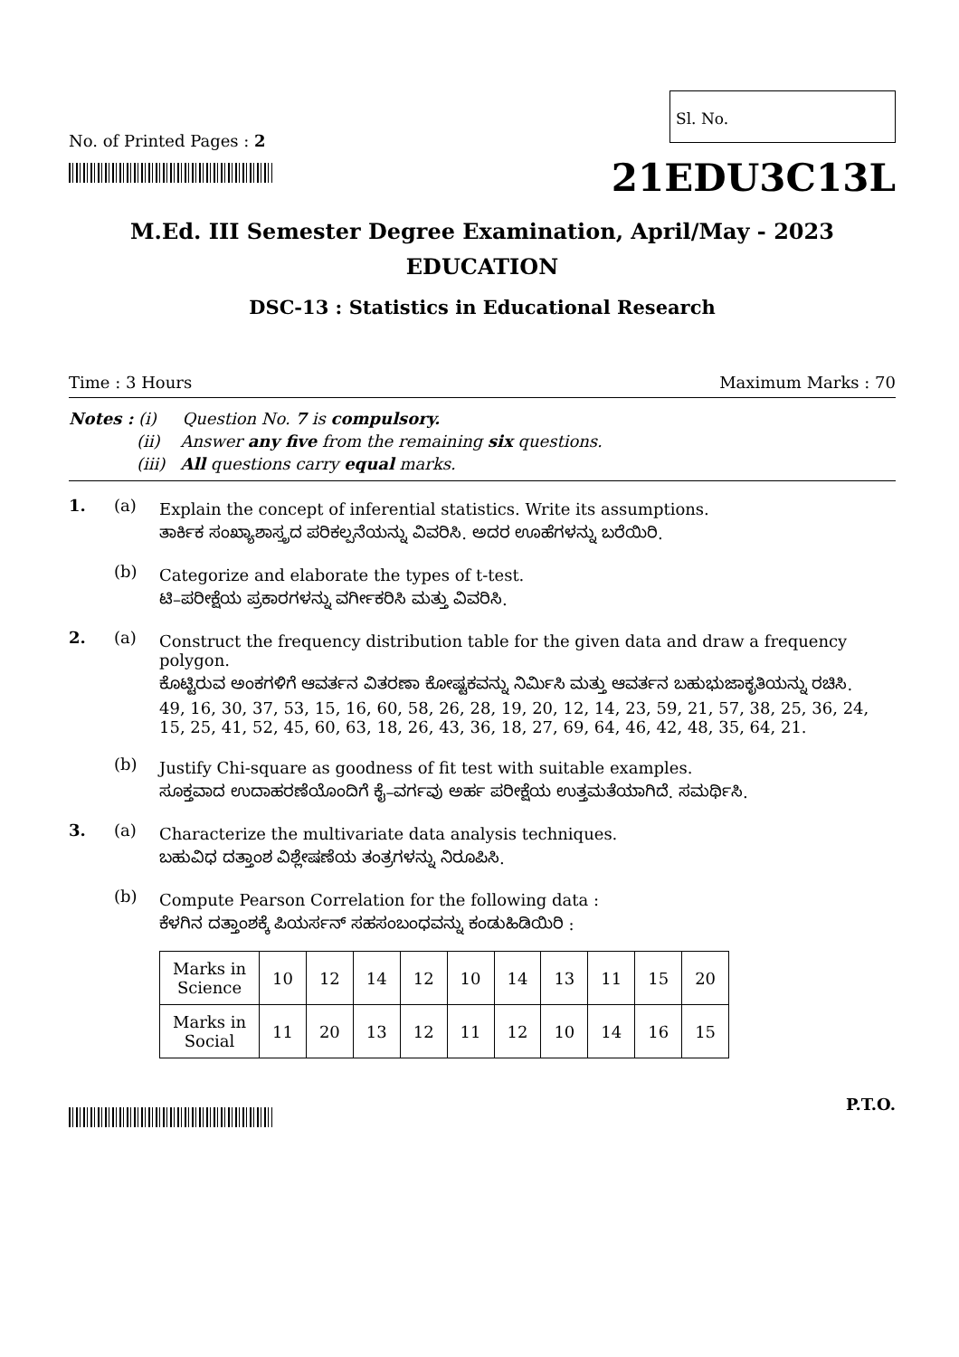No. of Printed Pages : 2
Sl. No.
21EDU3C13L
M.Ed. III Semester Degree Examination, April/May - 2023
EDUCATION
DSC-13 : Statistics in Educational Research
Time : 3 Hours Maximum Marks : 70
Notes : (i) Question No. 7 is compulsory.
(ii) Answer any five from the remaining six questions.
(iii) All questions carry equal marks.
1. (a)
Explain the concept of inferential statistics. Write its assumptions.
ತಾರ್ಕಿಕ ಸಂಖ್ಯಾಶಾಸ್ತ್ರದ ಪರಿಕಲ್ಪನೆಯನ್ನು ವಿವರಿಸಿ. ಅದರ ಊಹೆಗಳನ್ನು ಬರೆಯಿರಿ.
(b)
Categorize and elaborate the types of t-test.
ಟಿ–ಪರೀಕ್ಷೆಯ ಪ್ರಕಾರಗಳನ್ನು ವರ್ಗೀಕರಿಸಿ ಮತ್ತು ವಿವರಿಸಿ.
2. (a)
Construct the frequency distribution table for the given data and draw a frequency polygon.
ಕೊಟ್ಟಿರುವ ಅಂಕಗಳಿಗೆ ಆವರ್ತನ ವಿತರಣಾ ಕೋಷ್ಟಕವನ್ನು ನಿರ್ಮಿಸಿ ಮತ್ತು ಆವರ್ತನ ಬಹುಭುಜಾಕೃತಿಯನ್ನು ರಚಿಸಿ.
49, 16, 30, 37, 53, 15, 16, 60, 58, 26, 28, 19, 20, 12, 14, 23, 59, 21, 57, 38, 25, 36, 24, 15, 25, 41, 52, 45, 60, 63, 18, 26, 43, 36, 18, 27, 69, 64, 46, 42, 48, 35, 64, 21.
(b)
Justify Chi-square as goodness of fit test with suitable examples.
ಸೂಕ್ತವಾದ ಉದಾಹರಣೆಯೊಂದಿಗೆ ಕೈ–ವರ್ಗವು ಅರ್ಹ ಪರೀಕ್ಷೆಯ ಉತ್ತಮತೆಯಾಗಿದೆ. ಸಮರ್ಥಿಸಿ.
3. (a)
Characterize the multivariate data analysis techniques.
ಬಹುವಿಧ ದತ್ತಾಂಶ ವಿಶ್ಲೇಷಣೆಯ ತಂತ್ರಗಳನ್ನು ನಿರೂಪಿಸಿ.
(b)
Compute Pearson Correlation for the following data :
ಕೆಳಗಿನ ದತ್ತಾಂಶಕ್ಕೆ ಪಿಯರ್ಸನ್ ಸಹಸಂಬಂಧವನ್ನು ಕಂಡುಹಿಡಿಯಿರಿ :
| Marks in Science | 10 | 12 | 14 | 12 | 10 | 14 | 13 | 11 | 15 | 20 |
| Marks in Social | 11 | 20 | 13 | 12 | 11 | 12 | 10 | 14 | 16 | 15 |
P.T.O.